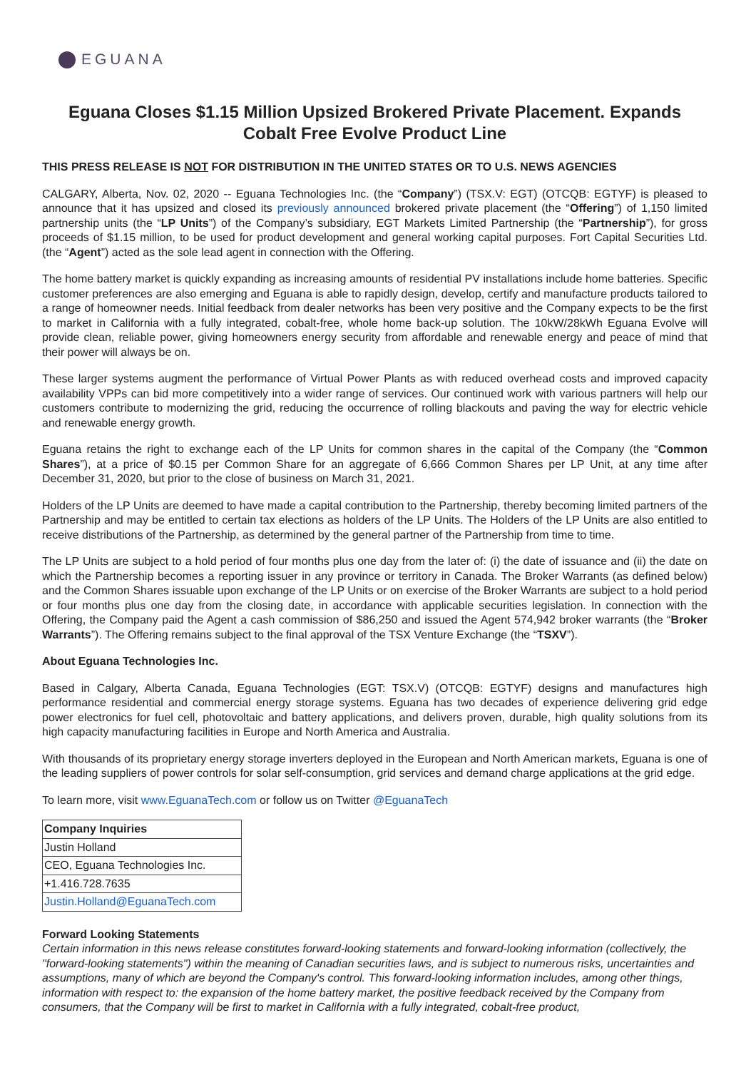EGUANA
Eguana Closes $1.15 Million Upsized Brokered Private Placement. Expands Cobalt Free Evolve Product Line
THIS PRESS RELEASE IS NOT FOR DISTRIBUTION IN THE UNITED STATES OR TO U.S. NEWS AGENCIES
CALGARY, Alberta, Nov. 02, 2020 -- Eguana Technologies Inc. (the “Company”) (TSX.V: EGT) (OTCQB: EGTYF) is pleased to announce that it has upsized and closed its previously announced brokered private placement (the “Offering”) of 1,150 limited partnership units (the “LP Units”) of the Company’s subsidiary, EGT Markets Limited Partnership (the “Partnership”), for gross proceeds of $1.15 million, to be used for product development and general working capital purposes. Fort Capital Securities Ltd. (the “Agent”) acted as the sole lead agent in connection with the Offering.
The home battery market is quickly expanding as increasing amounts of residential PV installations include home batteries. Specific customer preferences are also emerging and Eguana is able to rapidly design, develop, certify and manufacture products tailored to a range of homeowner needs. Initial feedback from dealer networks has been very positive and the Company expects to be the first to market in California with a fully integrated, cobalt-free, whole home back-up solution. The 10kW/28kWh Eguana Evolve will provide clean, reliable power, giving homeowners energy security from affordable and renewable energy and peace of mind that their power will always be on.
These larger systems augment the performance of Virtual Power Plants as with reduced overhead costs and improved capacity availability VPPs can bid more competitively into a wider range of services. Our continued work with various partners will help our customers contribute to modernizing the grid, reducing the occurrence of rolling blackouts and paving the way for electric vehicle and renewable energy growth.
Eguana retains the right to exchange each of the LP Units for common shares in the capital of the Company (the “Common Shares”), at a price of $0.15 per Common Share for an aggregate of 6,666 Common Shares per LP Unit, at any time after December 31, 2020, but prior to the close of business on March 31, 2021.
Holders of the LP Units are deemed to have made a capital contribution to the Partnership, thereby becoming limited partners of the Partnership and may be entitled to certain tax elections as holders of the LP Units. The Holders of the LP Units are also entitled to receive distributions of the Partnership, as determined by the general partner of the Partnership from time to time.
The LP Units are subject to a hold period of four months plus one day from the later of: (i) the date of issuance and (ii) the date on which the Partnership becomes a reporting issuer in any province or territory in Canada. The Broker Warrants (as defined below) and the Common Shares issuable upon exchange of the LP Units or on exercise of the Broker Warrants are subject to a hold period or four months plus one day from the closing date, in accordance with applicable securities legislation. In connection with the Offering, the Company paid the Agent a cash commission of $86,250 and issued the Agent 574,942 broker warrants (the “Broker Warrants”). The Offering remains subject to the final approval of the TSX Venture Exchange (the “TSXV”).
About Eguana Technologies Inc.
Based in Calgary, Alberta Canada, Eguana Technologies (EGT: TSX.V) (OTCQB: EGTYF) designs and manufactures high performance residential and commercial energy storage systems. Eguana has two decades of experience delivering grid edge power electronics for fuel cell, photovoltaic and battery applications, and delivers proven, durable, high quality solutions from its high capacity manufacturing facilities in Europe and North America and Australia.
With thousands of its proprietary energy storage inverters deployed in the European and North American markets, Eguana is one of the leading suppliers of power controls for solar self-consumption, grid services and demand charge applications at the grid edge.
To learn more, visit www.EguanaTech.com or follow us on Twitter @EguanaTech
| Company Inquiries |
| Justin Holland |
| CEO, Eguana Technologies Inc. |
| +1.416.728.7635 |
| Justin.Holland@EguanaTech.com |
Forward Looking Statements
Certain information in this news release constitutes forward-looking statements and forward-looking information (collectively, the "forward-looking statements") within the meaning of Canadian securities laws, and is subject to numerous risks, uncertainties and assumptions, many of which are beyond the Company's control. This forward-looking information includes, among other things, information with respect to: the expansion of the home battery market, the positive feedback received by the Company from consumers, that the Company will be first to market in California with a fully integrated, cobalt-free product,